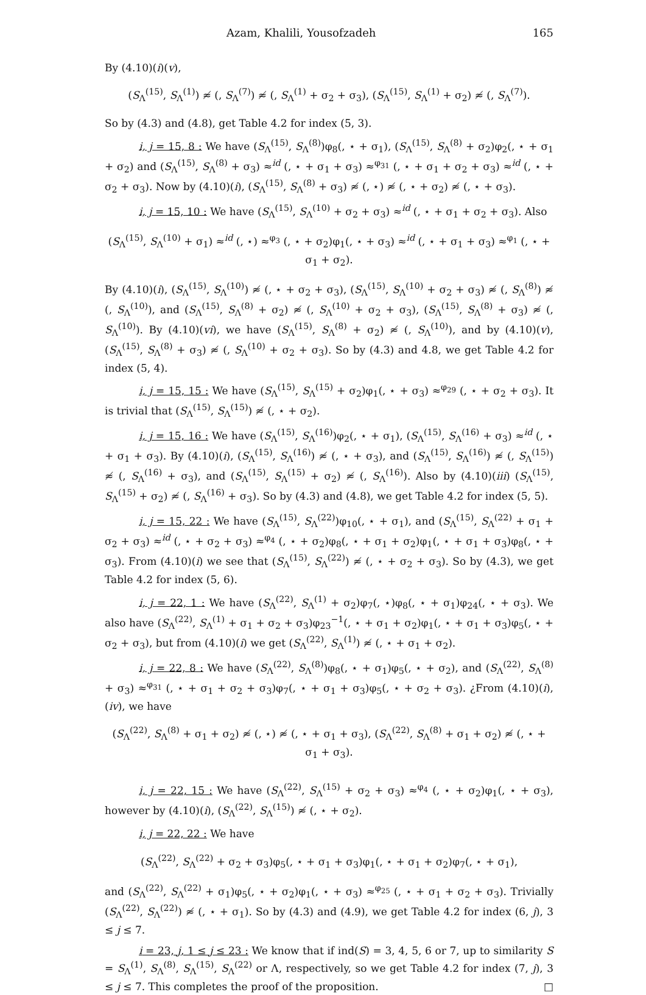Azam, Khalili, Yousofzadeh 165
By (4.10)(i)(v),
(S<sub>Λ</sub><sup>(15)</sup>, S<sub>Λ</sub><sup>(1)</sup>) ≉ (, S<sub>Λ</sub><sup>(7)</sup>) ≉ (, S<sub>Λ</sub><sup>(1)</sup> + σ<sub>2</sub> + σ<sub>3</sub>), (S<sub>Λ</sub><sup>(15)</sup>, S<sub>Λ</sub><sup>(1)</sup> + σ<sub>2</sub>) ≉ (, S<sub>Λ</sub><sup>(7)</sup>).
So by (4.3) and (4.8), get Table 4.2 for index (5, 3).
i, j = 15, 8 : We have (S<sub>Λ</sub><sup>(15)</sup>, S<sub>Λ</sub><sup>(8)</sup>)φ<sub>8</sub>(, ⋆ + σ<sub>1</sub>), (S<sub>Λ</sub><sup>(15)</sup>, S<sub>Λ</sub><sup>(8)</sup> + σ<sub>2</sub>)φ<sub>2</sub>(, ⋆ + σ<sub>1</sub> + σ<sub>2</sub>) and (S<sub>Λ</sub><sup>(15)</sup>, S<sub>Λ</sub><sup>(8)</sup> + σ<sub>3</sub>) ≈<sup>id</sup> (, ⋆ + σ<sub>1</sub> + σ<sub>3</sub>) ≈<sup>φ<sub>31</sub></sup> (, ⋆ + σ<sub>1</sub> + σ<sub>2</sub> + σ<sub>3</sub>) ≈<sup>id</sup> (, ⋆ + σ<sub>2</sub> + σ<sub>3</sub>). Now by (4.10)(i), (S<sub>Λ</sub><sup>(15)</sup>, S<sub>Λ</sub><sup>(8)</sup> + σ<sub>3</sub>) ≉ (, ⋆) ≉ (, ⋆ + σ<sub>2</sub>) ≉ (, ⋆ + σ<sub>3</sub>).
i, j = 15, 10 : We have (S<sub>Λ</sub><sup>(15)</sup>, S<sub>Λ</sub><sup>(10)</sup> + σ<sub>2</sub> + σ<sub>3</sub>) ≈<sup>id</sup> (, ⋆ + σ<sub>1</sub> + σ<sub>2</sub> + σ<sub>3</sub>). Also
(S<sub>Λ</sub><sup>(15)</sup>, S<sub>Λ</sub><sup>(10)</sup> + σ<sub>1</sub>) ≈<sup>id</sup> (, ⋆) ≈<sup>φ<sub>3</sub></sup> (, ⋆ + σ<sub>2</sub>)φ<sub>1</sub>(, ⋆ + σ<sub>3</sub>) ≈<sup>id</sup> (, ⋆ + σ<sub>1</sub> + σ<sub>3</sub>) ≈<sup>φ<sub>1</sub></sup> (, ⋆ + σ<sub>1</sub> + σ<sub>2</sub>).
By (4.10)(i), (S<sub>Λ</sub><sup>(15)</sup>, S<sub>Λ</sub><sup>(10)</sup>) ≉ (, ⋆ + σ<sub>2</sub> + σ<sub>3</sub>), (S<sub>Λ</sub><sup>(15)</sup>, S<sub>Λ</sub><sup>(10)</sup> + σ<sub>2</sub> + σ<sub>3</sub>) ≉ (, S<sub>Λ</sub><sup>(8)</sup>) ≉ (, S<sub>Λ</sub><sup>(10)</sup>), and (S<sub>Λ</sub><sup>(15)</sup>, S<sub>Λ</sub><sup>(8)</sup> + σ<sub>2</sub>) ≉ (, S<sub>Λ</sub><sup>(10)</sup> + σ<sub>2</sub> + σ<sub>3</sub>), (S<sub>Λ</sub><sup>(15)</sup>, S<sub>Λ</sub><sup>(8)</sup> + σ<sub>3</sub>) ≉ (, S<sub>Λ</sub><sup>(10)</sup>). By (4.10)(vi), we have (S<sub>Λ</sub><sup>(15)</sup>, S<sub>Λ</sub><sup>(8)</sup> + σ<sub>2</sub>) ≉ (, S<sub>Λ</sub><sup>(10)</sup>), and by (4.10)(v), (S<sub>Λ</sub><sup>(15)</sup>, S<sub>Λ</sub><sup>(8)</sup> + σ<sub>3</sub>) ≉ (, S<sub>Λ</sub><sup>(10)</sup> + σ<sub>2</sub> + σ<sub>3</sub>). So by (4.3) and 4.8, we get Table 4.2 for index (5, 4).
i, j = 15, 15 : We have (S<sub>Λ</sub><sup>(15)</sup>, S<sub>Λ</sub><sup>(15)</sup> + σ<sub>2</sub>)φ<sub>1</sub>(, ⋆ + σ<sub>3</sub>) ≈<sup>φ<sub>29</sub></sup> (, ⋆ + σ<sub>2</sub> + σ<sub>3</sub>). It is trivial that (S<sub>Λ</sub><sup>(15)</sup>, S<sub>Λ</sub><sup>(15)</sup>) ≉ (, ⋆ + σ<sub>2</sub>).
i, j = 15, 16 : We have (S<sub>Λ</sub><sup>(15)</sup>, S<sub>Λ</sub><sup>(16)</sup>)φ<sub>2</sub>(, ⋆ + σ<sub>1</sub>), (S<sub>Λ</sub><sup>(15)</sup>, S<sub>Λ</sub><sup>(16)</sup> + σ<sub>3</sub>) ≈<sup>id</sup> (, ⋆ + σ<sub>1</sub> + σ<sub>3</sub>). By (4.10)(i), (S<sub>Λ</sub><sup>(15)</sup>, S<sub>Λ</sub><sup>(16)</sup>) ≉ (, ⋆ + σ<sub>3</sub>), and (S<sub>Λ</sub><sup>(15)</sup>, S<sub>Λ</sub><sup>(16)</sup>) ≉ (, S<sub>Λ</sub><sup>(15)</sup>) ≉ (, S<sub>Λ</sub><sup>(16)</sup> + σ<sub>3</sub>), and (S<sub>Λ</sub><sup>(15)</sup>, S<sub>Λ</sub><sup>(15)</sup> + σ<sub>2</sub>) ≉ (, S<sub>Λ</sub><sup>(16)</sup>). Also by (4.10)(iii) (S<sub>Λ</sub><sup>(15)</sup>, S<sub>Λ</sub><sup>(15)</sup> + σ<sub>2</sub>) ≉ (, S<sub>Λ</sub><sup>(16)</sup> + σ<sub>3</sub>). So by (4.3) and (4.8), we get Table 4.2 for index (5, 5).
i, j = 15, 22 : We have (S<sub>Λ</sub><sup>(15)</sup>, S<sub>Λ</sub><sup>(22)</sup>)φ<sub>10</sub>(, ⋆ + σ<sub>1</sub>), and (S<sub>Λ</sub><sup>(15)</sup>, S<sub>Λ</sub><sup>(22)</sup> + σ<sub>1</sub> + σ<sub>2</sub> + σ<sub>3</sub>) ≈<sup>id</sup> (, ⋆ + σ<sub>2</sub> + σ<sub>3</sub>) ≈<sup>φ<sub>4</sub></sup> (, ⋆ + σ<sub>2</sub>)φ<sub>8</sub>(, ⋆ + σ<sub>1</sub> + σ<sub>2</sub>)φ<sub>1</sub>(, ⋆ + σ<sub>1</sub> + σ<sub>3</sub>)φ<sub>8</sub>(, ⋆ + σ<sub>3</sub>). From (4.10)(i) we see that (S<sub>Λ</sub><sup>(15)</sup>, S<sub>Λ</sub><sup>(22)</sup>) ≉ (, ⋆ + σ<sub>2</sub> + σ<sub>3</sub>). So by (4.3), we get Table 4.2 for index (5, 6).
i, j = 22, 1 : We have (S<sub>Λ</sub><sup>(22)</sup>, S<sub>Λ</sub><sup>(1)</sup> + σ<sub>2</sub>)φ<sub>7</sub>(, ⋆)φ<sub>8</sub>(, ⋆ + σ<sub>1</sub>)φ<sub>24</sub>(, ⋆ + σ<sub>3</sub>). We also have (S<sub>Λ</sub><sup>(22)</sup>, S<sub>Λ</sub><sup>(1)</sup> + σ<sub>1</sub> + σ<sub>2</sub> + σ<sub>3</sub>)φ<sub>23</sub><sup>−1</sup>(, ⋆ + σ<sub>1</sub> + σ<sub>2</sub>)φ<sub>1</sub>(, ⋆ + σ<sub>1</sub> + σ<sub>3</sub>)φ<sub>5</sub>(, ⋆ + σ<sub>2</sub> + σ<sub>3</sub>), but from (4.10)(i) we get (S<sub>Λ</sub><sup>(22)</sup>, S<sub>Λ</sub><sup>(1)</sup>) ≉ (, ⋆ + σ<sub>1</sub> + σ<sub>2</sub>).
i, j = 22, 8 : We have (S<sub>Λ</sub><sup>(22)</sup>, S<sub>Λ</sub><sup>(8)</sup>)φ<sub>8</sub>(, ⋆ + σ<sub>1</sub>)φ<sub>5</sub>(, ⋆ + σ<sub>2</sub>), and (S<sub>Λ</sub><sup>(22)</sup>, S<sub>Λ</sub><sup>(8)</sup> + σ<sub>3</sub>) ≈<sup>φ<sub>31</sub></sup> (, ⋆ + σ<sub>1</sub> + σ<sub>2</sub> + σ<sub>3</sub>)φ<sub>7</sub>(, ⋆ + σ<sub>1</sub> + σ<sub>3</sub>)φ<sub>5</sub>(, ⋆ + σ<sub>2</sub> + σ<sub>3</sub>). ¿From (4.10)(i), (iv), we have
(S<sub>Λ</sub><sup>(22)</sup>, S<sub>Λ</sub><sup>(8)</sup> + σ<sub>1</sub> + σ<sub>2</sub>) ≉ (, ⋆) ≉ (, ⋆ + σ<sub>1</sub> + σ<sub>3</sub>), (S<sub>Λ</sub><sup>(22)</sup>, S<sub>Λ</sub><sup>(8)</sup> + σ<sub>1</sub> + σ<sub>2</sub>) ≉ (, ⋆ + σ<sub>1</sub> + σ<sub>3</sub>).
i, j = 22, 15 : We have (S<sub>Λ</sub><sup>(22)</sup>, S<sub>Λ</sub><sup>(15)</sup> + σ<sub>2</sub> + σ<sub>3</sub>) ≈<sup>φ<sub>4</sub></sup> (, ⋆ + σ<sub>2</sub>)φ<sub>1</sub>(, ⋆ + σ<sub>3</sub>), however by (4.10)(i), (S<sub>Λ</sub><sup>(22)</sup>, S<sub>Λ</sub><sup>(15)</sup>) ≉ (, ⋆ + σ<sub>2</sub>).
i, j = 22, 22 : We have
(S<sub>Λ</sub><sup>(22)</sup>, S<sub>Λ</sub><sup>(22)</sup> + σ<sub>2</sub> + σ<sub>3</sub>)φ<sub>5</sub>(, ⋆ + σ<sub>1</sub> + σ<sub>3</sub>)φ<sub>1</sub>(, ⋆ + σ<sub>1</sub> + σ<sub>2</sub>)φ<sub>7</sub>(, ⋆ + σ<sub>1</sub>),
and (S<sub>Λ</sub><sup>(22)</sup>, S<sub>Λ</sub><sup>(22)</sup> + σ<sub>1</sub>)φ<sub>5</sub>(, ⋆ + σ<sub>2</sub>)φ<sub>1</sub>(, ⋆ + σ<sub>3</sub>) ≈<sup>φ<sub>25</sub></sup> (, ⋆ + σ<sub>1</sub> + σ<sub>2</sub> + σ<sub>3</sub>). Trivially (S<sub>Λ</sub><sup>(22)</sup>, S<sub>Λ</sub><sup>(22)</sup>) ≉ (, ⋆ + σ<sub>1</sub>). So by (4.3) and (4.9), we get Table 4.2 for index (6, j), 3 ≤ j ≤ 7.
i = 23, j, 1 ≤ j ≤ 23 : We know that if ind(S) = 3, 4, 5, 6 or 7, up to similarity S = S<sub>Λ</sub><sup>(1)</sup>, S<sub>Λ</sub><sup>(8)</sup>, S<sub>Λ</sub><sup>(15)</sup>, S<sub>Λ</sub><sup>(22)</sup> or Λ, respectively, so we get Table 4.2 for index (7, j), 3 ≤ j ≤ 7. This completes the proof of the proposition. □